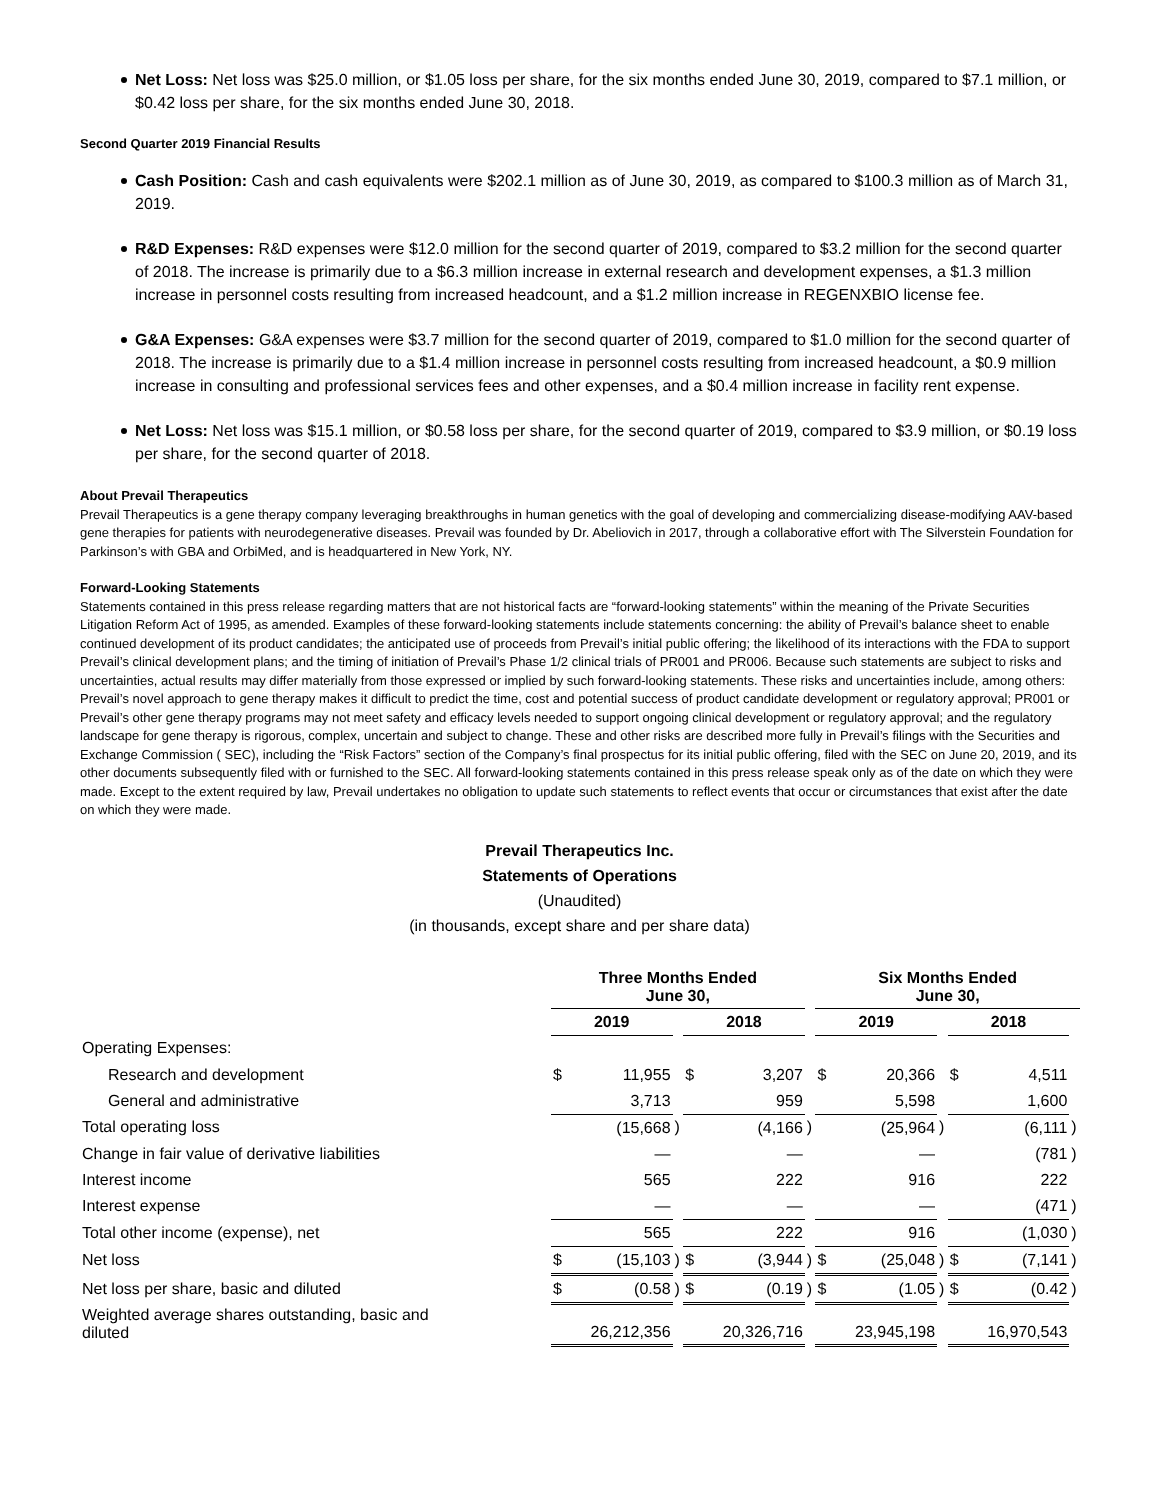Net Loss: Net loss was $25.0 million, or $1.05 loss per share, for the six months ended June 30, 2019, compared to $7.1 million, or $0.42 loss per share, for the six months ended June 30, 2018.
Second Quarter 2019 Financial Results
Cash Position: Cash and cash equivalents were $202.1 million as of June 30, 2019, as compared to $100.3 million as of March 31, 2019.
R&D Expenses: R&D expenses were $12.0 million for the second quarter of 2019, compared to $3.2 million for the second quarter of 2018. The increase is primarily due to a $6.3 million increase in external research and development expenses, a $1.3 million increase in personnel costs resulting from increased headcount, and a $1.2 million increase in REGENXBIO license fee.
G&A Expenses: G&A expenses were $3.7 million for the second quarter of 2019, compared to $1.0 million for the second quarter of 2018. The increase is primarily due to a $1.4 million increase in personnel costs resulting from increased headcount, a $0.9 million increase in consulting and professional services fees and other expenses, and a $0.4 million increase in facility rent expense.
Net Loss: Net loss was $15.1 million, or $0.58 loss per share, for the second quarter of 2019, compared to $3.9 million, or $0.19 loss per share, for the second quarter of 2018.
About Prevail Therapeutics
Prevail Therapeutics is a gene therapy company leveraging breakthroughs in human genetics with the goal of developing and commercializing disease-modifying AAV-based gene therapies for patients with neurodegenerative diseases. Prevail was founded by Dr. Abeliovich in 2017, through a collaborative effort with The Silverstein Foundation for Parkinson’s with GBA and OrbiMed, and is headquartered in New York, NY.
Forward-Looking Statements
Statements contained in this press release regarding matters that are not historical facts are “forward-looking statements” within the meaning of the Private Securities Litigation Reform Act of 1995, as amended. Examples of these forward-looking statements include statements concerning: the ability of Prevail’s balance sheet to enable continued development of its product candidates; the anticipated use of proceeds from Prevail’s initial public offering; the likelihood of its interactions with the FDA to support Prevail’s clinical development plans; and the timing of initiation of Prevail’s Phase 1/2 clinical trials of PR001 and PR006. Because such statements are subject to risks and uncertainties, actual results may differ materially from those expressed or implied by such forward-looking statements. These risks and uncertainties include, among others: Prevail’s novel approach to gene therapy makes it difficult to predict the time, cost and potential success of product candidate development or regulatory approval; PR001 or Prevail’s other gene therapy programs may not meet safety and efficacy levels needed to support ongoing clinical development or regulatory approval; and the regulatory landscape for gene therapy is rigorous, complex, uncertain and subject to change. These and other risks are described more fully in Prevail’s filings with the Securities and Exchange Commission ( SEC), including the “Risk Factors” section of the Company’s final prospectus for its initial public offering, filed with the SEC on June 20, 2019, and its other documents subsequently filed with or furnished to the SEC. All forward-looking statements contained in this press release speak only as of the date on which they were made. Except to the extent required by law, Prevail undertakes no obligation to update such statements to reflect events that occur or circumstances that exist after the date on which they were made.
Prevail Therapeutics Inc.
Statements of Operations
(Unaudited)
(in thousands, except share and per share data)
| | Three Months Ended June 30, | | | | | | Six Months Ended June 30, | | | | | |
| --- | --- | --- | --- | --- | --- | --- | --- | --- | --- | --- | --- | --- |
| | 2019 | | | 2018 | | | 2019 | | | 2018 | | |
| Operating Expenses: | | | | | | | | | | | | |
| Research and development | $ | 11,955 | | $ | 3,207 | | $ | 20,366 | | $ | 4,511 | |
| General and administrative | | 3,713 | | | 959 | | | 5,598 | | | 1,600 | |
| Total operating loss | | (15,668 | ) | | (4,166 | ) | | (25,964 | ) | | (6,111 | ) |
| Change in fair value of derivative liabilities | | — | | | — | | | — | | | (781 | ) |
| Interest income | | 565 | | | 222 | | | 916 | | | 222 | |
| Interest expense | | — | | | — | | | — | | | (471 | ) |
| Total other income (expense), net | | 565 | | | 222 | | | 916 | | | (1,030 | ) |
| Net loss | $ | (15,103 | ) | $ | (3,944 | ) | $ | (25,048 | ) | $ | (7,141 | ) |
| Net loss per share, basic and diluted | $ | (0.58 | ) | $ | (0.19 | ) | $ | (1.05 | ) | $ | (0.42 | ) |
| Weighted average shares outstanding, basic and diluted | | 26,212,356 | | | 20,326,716 | | | 23,945,198 | | | 16,970,543 | |